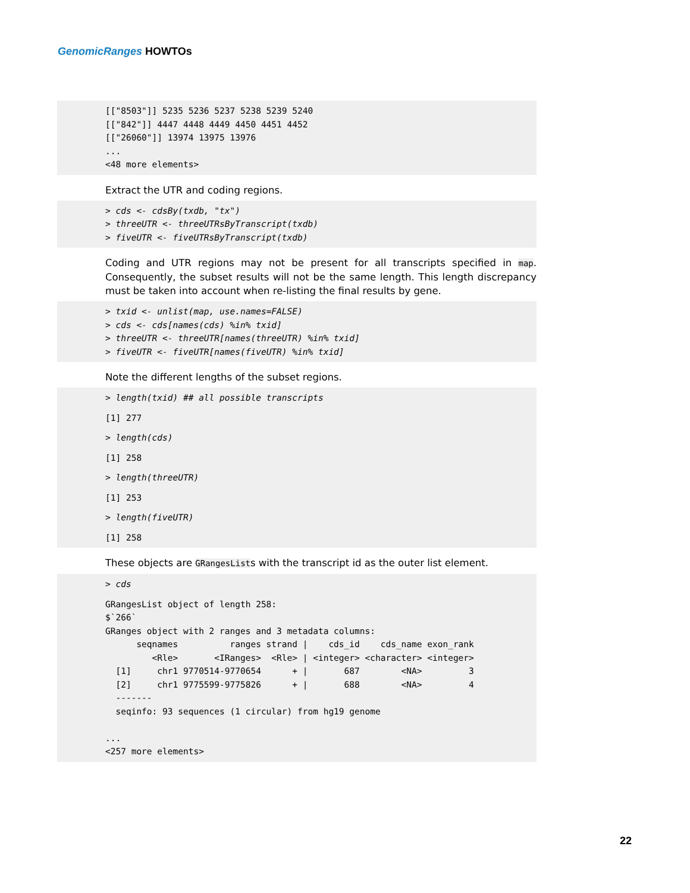GenomicRanges HOWTOs
[["8503"]] 5235 5236 5237 5238 5239 5240
[["842"]] 4447 4448 4449 4450 4451 4452
[["26060"]] 13974 13975 13976
...
<48 more elements>
Extract the UTR and coding regions.
> cds <- cdsBy(txdb, "tx")
> threeUTR <- threeUTRsByTranscript(txdb)
> fiveUTR <- fiveUTRsByTranscript(txdb)
Coding and UTR regions may not be present for all transcripts specified in map. Consequently, the subset results will not be the same length. This length discrepancy must be taken into account when re-listing the final results by gene.
> txid <- unlist(map, use.names=FALSE)
> cds <- cds[names(cds) %in% txid]
> threeUTR <- threeUTR[names(threeUTR) %in% txid]
> fiveUTR <- fiveUTR[names(fiveUTR) %in% txid]
Note the different lengths of the subset regions.
> length(txid) ## all possible transcripts
 [1] 277
 > length(cds)
 [1] 258
 > length(threeUTR)
 [1] 253
 > length(fiveUTR)
 [1] 258
These objects are GRangesLists with the transcript id as the outer list element.
> cds
 GRangesList object of length 258:
$`266`
GRanges object with 2 ranges and 3 metadata columns:
      seqnames          ranges strand |    cds_id    cds_name exon_rank
         <Rle>       <IRanges>  <Rle> | <integer> <character> <integer>
  [1]     chr1 9770514-9770654      + |       687        <NA>         3
  [2]     chr1 9775599-9775826      + |       688        <NA>         4
  -------
  seqinfo: 93 sequences (1 circular) from hg19 genome

...
<257 more elements>
22